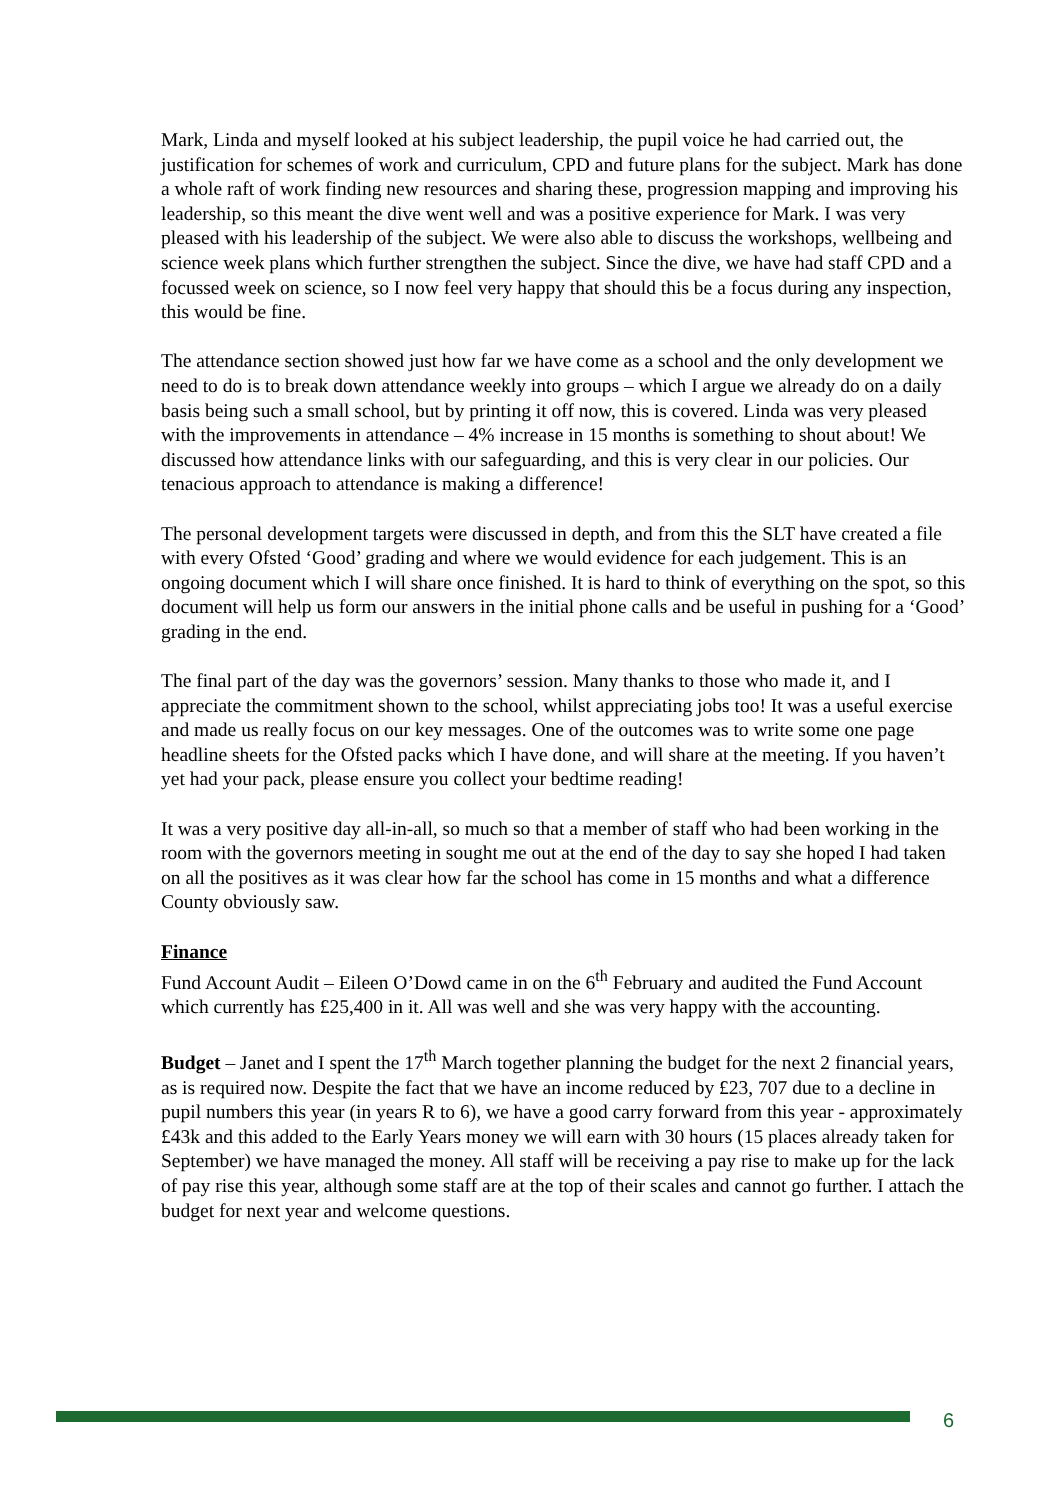Mark, Linda and myself looked at his subject leadership, the pupil voice he had carried out, the justification for schemes of work and curriculum, CPD and future plans for the subject. Mark has done a whole raft of work finding new resources and sharing these, progression mapping and improving his leadership, so this meant the dive went well and was a positive experience for Mark. I was very pleased with his leadership of the subject. We were also able to discuss the workshops, wellbeing and science week plans which further strengthen the subject. Since the dive, we have had staff CPD and a focussed week on science, so I now feel very happy that should this be a focus during any inspection, this would be fine.
The attendance section showed just how far we have come as a school and the only development we need to do is to break down attendance weekly into groups – which I argue we already do on a daily basis being such a small school, but by printing it off now, this is covered. Linda was very pleased with the improvements in attendance – 4% increase in 15 months is something to shout about! We discussed how attendance links with our safeguarding, and this is very clear in our policies. Our tenacious approach to attendance is making a difference!
The personal development targets were discussed in depth, and from this the SLT have created a file with every Ofsted ‘Good’ grading and where we would evidence for each judgement. This is an ongoing document which I will share once finished. It is hard to think of everything on the spot, so this document will help us form our answers in the initial phone calls and be useful in pushing for a ‘Good’ grading in the end.
The final part of the day was the governors’ session. Many thanks to those who made it, and I appreciate the commitment shown to the school, whilst appreciating jobs too! It was a useful exercise and made us really focus on our key messages. One of the outcomes was to write some one page headline sheets for the Ofsted packs which I have done, and will share at the meeting. If you haven’t yet had your pack, please ensure you collect your bedtime reading!
It was a very positive day all-in-all, so much so that a member of staff who had been working in the room with the governors meeting in sought me out at the end of the day to say she hoped I had taken on all the positives as it was clear how far the school has come in 15 months and what a difference County obviously saw.
Finance
Fund Account Audit – Eileen O’Dowd came in on the 6<sup>th</sup> February and audited the Fund Account which currently has £25,400 in it. All was well and she was very happy with the accounting.
Budget – Janet and I spent the 17<sup>th</sup> March together planning the budget for the next 2 financial years, as is required now. Despite the fact that we have an income reduced by £23, 707 due to a decline in pupil numbers this year (in years R to 6), we have a good carry forward from this year - approximately £43k and this added to the Early Years money we will earn with 30 hours (15 places already taken for September) we have managed the money. All staff will be receiving a pay rise to make up for the lack of pay rise this year, although some staff are at the top of their scales and cannot go further. I attach the budget for next year and welcome questions.
6